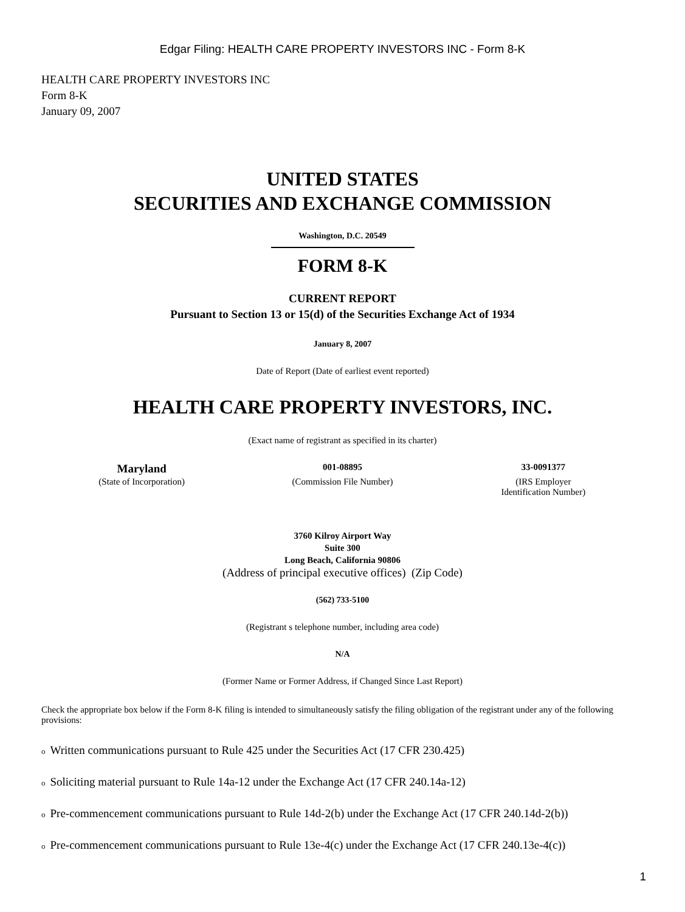Edgar Filing: HEALTH CARE PROPERTY INVESTORS INC - Form 8-K
HEALTH CARE PROPERTY INVESTORS INC
Form 8-K
January 09, 2007
UNITED STATES
SECURITIES AND EXCHANGE COMMISSION
Washington, D.C. 20549
FORM 8-K
CURRENT REPORT
Pursuant to Section 13 or 15(d) of the Securities Exchange Act of 1934
January 8, 2007
Date of Report (Date of earliest event reported)
HEALTH CARE PROPERTY INVESTORS, INC.
(Exact name of registrant as specified in its charter)
| Maryland | 001-08895 | 33-0091377 |
| (State of Incorporation) | (Commission File Number) | (IRS Employer Identification Number) |
3760 Kilroy Airport Way
Suite 300
Long Beach, California 90806
(Address of principal executive offices) (Zip Code)
(562) 733-5100
(Registrant s telephone number, including area code)
N/A
(Former Name or Former Address, if Changed Since Last Report)
Check the appropriate box below if the Form 8-K filing is intended to simultaneously satisfy the filing obligation of the registrant under any of the following provisions:
o Written communications pursuant to Rule 425 under the Securities Act (17 CFR 230.425)
o Soliciting material pursuant to Rule 14a-12 under the Exchange Act (17 CFR 240.14a-12)
o Pre-commencement communications pursuant to Rule 14d-2(b) under the Exchange Act (17 CFR 240.14d-2(b))
o Pre-commencement communications pursuant to Rule 13e-4(c) under the Exchange Act (17 CFR 240.13e-4(c))
1